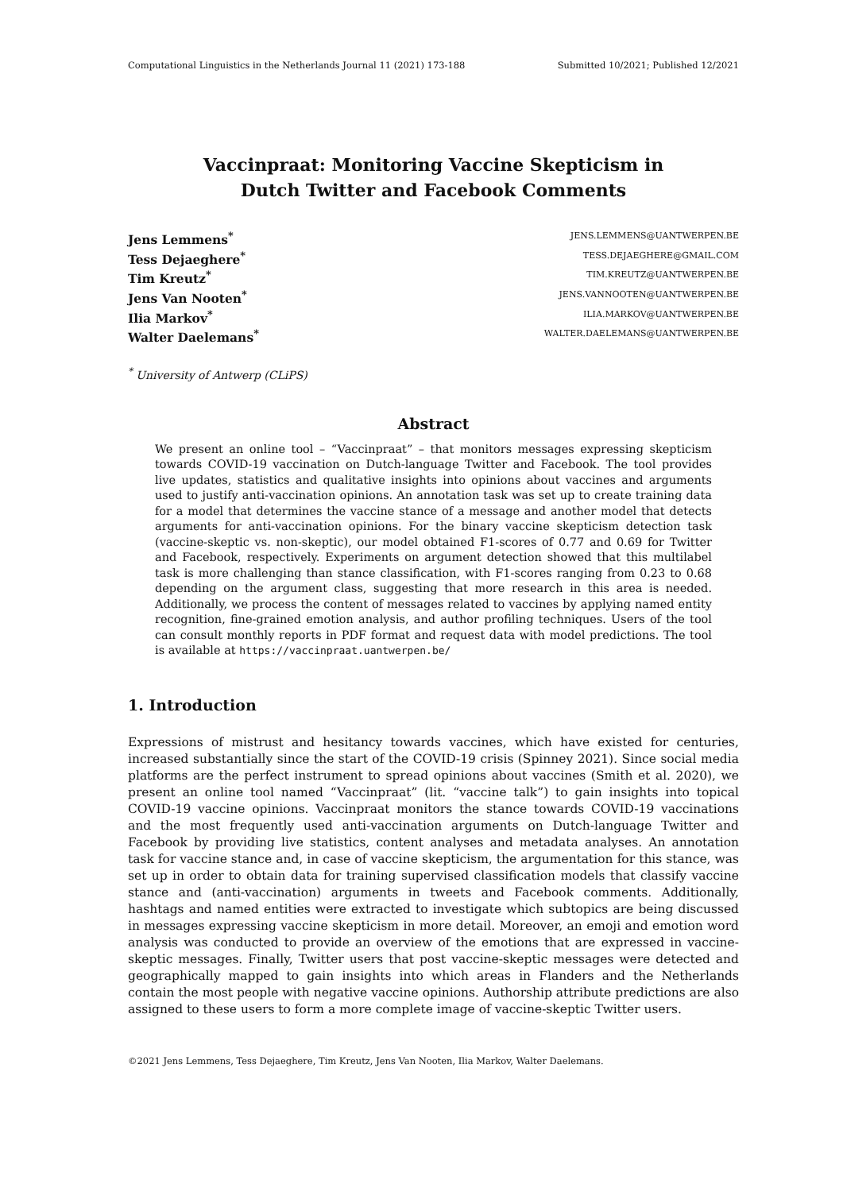Computational Linguistics in the Netherlands Journal 11 (2021) 173-188 Submitted 10/2021; Published 12/2021
Vaccinpraat: Monitoring Vaccine Skepticism in
Dutch Twitter and Facebook Comments
Jens Lemmens<sup>*</sup> JENS.LEMMENS@UANTWERPEN.BE
Tess Dejaeghere<sup>*</sup> TESS.DEJAEGHERE@GMAIL.COM
Tim Kreutz<sup>*</sup> TIM.KREUTZ@UANTWERPEN.BE
Jens Van Nooten<sup>*</sup> JENS.VANNOOTEN@UANTWERPEN.BE
Ilia Markov<sup>*</sup> ILIA.MARKOV@UANTWERPEN.BE
Walter Daelemans<sup>*</sup> WALTER.DAELEMANS@UANTWERPEN.BE
<sup>*</sup> University of Antwerp (CLiPS)
Abstract
We present an online tool – “Vaccinpraat” – that monitors messages expressing skepticism towards COVID-19 vaccination on Dutch-language Twitter and Facebook. The tool provides live updates, statistics and qualitative insights into opinions about vaccines and arguments used to justify anti-vaccination opinions. An annotation task was set up to create training data for a model that determines the vaccine stance of a message and another model that detects arguments for anti-vaccination opinions. For the binary vaccine skepticism detection task (vaccine-skeptic vs. non-skeptic), our model obtained F1-scores of 0.77 and 0.69 for Twitter and Facebook, respectively. Experiments on argument detection showed that this multilabel task is more challenging than stance classification, with F1-scores ranging from 0.23 to 0.68 depending on the argument class, suggesting that more research in this area is needed. Additionally, we process the content of messages related to vaccines by applying named entity recognition, fine-grained emotion analysis, and author profiling techniques. Users of the tool can consult monthly reports in PDF format and request data with model predictions. The tool is available at https://vaccinpraat.uantwerpen.be/
1. Introduction
Expressions of mistrust and hesitancy towards vaccines, which have existed for centuries, increased substantially since the start of the COVID-19 crisis (Spinney 2021). Since social media platforms are the perfect instrument to spread opinions about vaccines (Smith et al. 2020), we present an online tool named “Vaccinpraat” (lit. “vaccine talk”) to gain insights into topical COVID-19 vaccine opinions. Vaccinpraat monitors the stance towards COVID-19 vaccinations and the most frequently used anti-vaccination arguments on Dutch-language Twitter and Facebook by providing live statistics, content analyses and metadata analyses. An annotation task for vaccine stance and, in case of vaccine skepticism, the argumentation for this stance, was set up in order to obtain data for training supervised classification models that classify vaccine stance and (anti-vaccination) arguments in tweets and Facebook comments. Additionally, hashtags and named entities were extracted to investigate which subtopics are being discussed in messages expressing vaccine skepticism in more detail. Moreover, an emoji and emotion word analysis was conducted to provide an overview of the emotions that are expressed in vaccine-skeptic messages. Finally, Twitter users that post vaccine-skeptic messages were detected and geographically mapped to gain insights into which areas in Flanders and the Netherlands contain the most people with negative vaccine opinions. Authorship attribute predictions are also assigned to these users to form a more complete image of vaccine-skeptic Twitter users.
©2021 Jens Lemmens, Tess Dejaeghere, Tim Kreutz, Jens Van Nooten, Ilia Markov, Walter Daelemans.